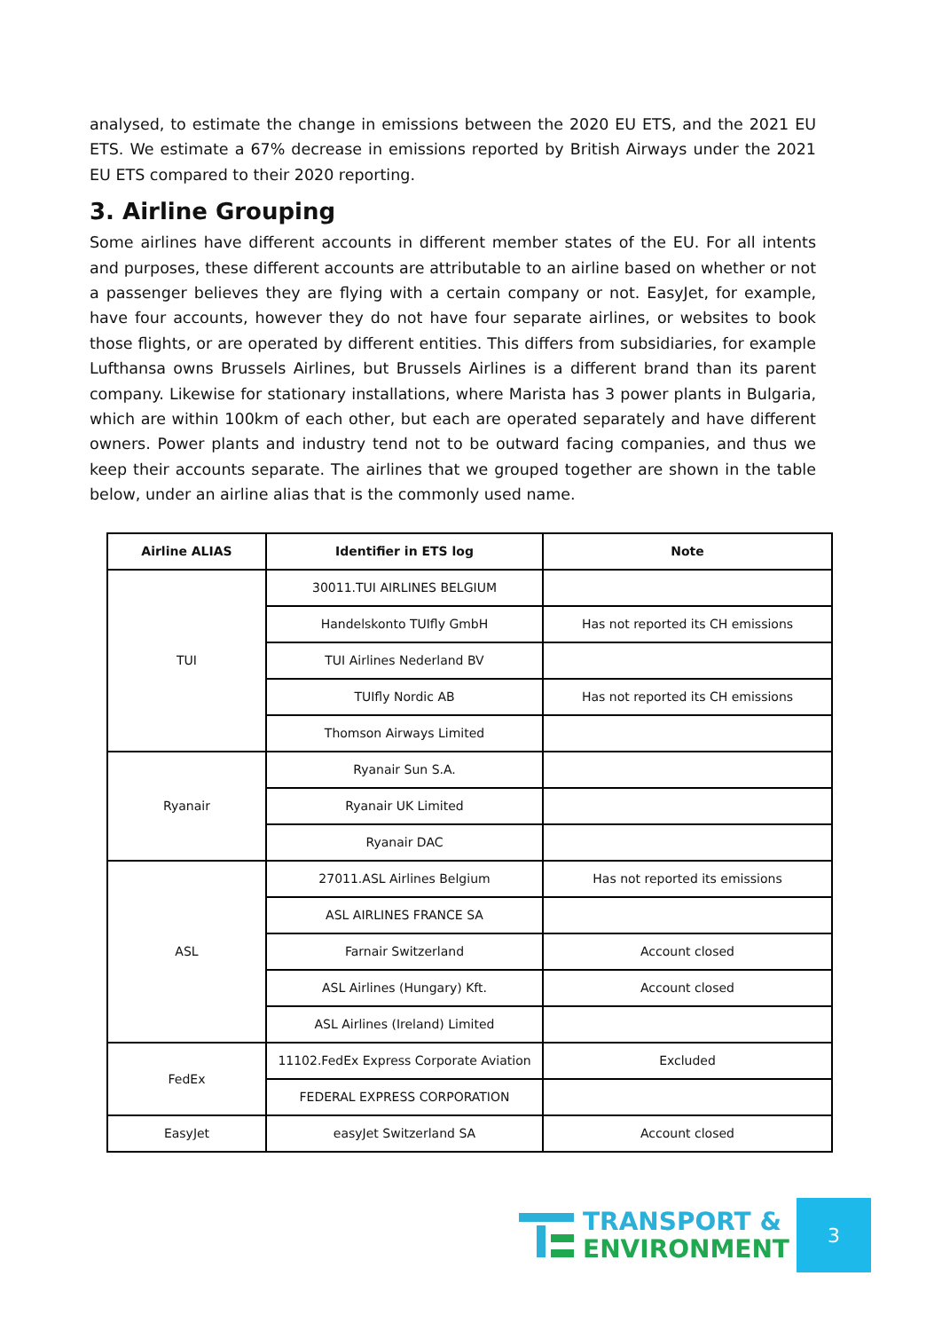analysed, to estimate the change in emissions between the 2020 EU ETS, and the 2021 EU ETS. We estimate a 67% decrease in emissions reported by British Airways under the 2021 EU ETS compared to their 2020 reporting.
3. Airline Grouping
Some airlines have different accounts in different member states of the EU. For all intents and purposes, these different accounts are attributable to an airline based on whether or not a passenger believes they are flying with a certain company or not. EasyJet, for example, have four accounts, however they do not have four separate airlines, or websites to book those flights, or are operated by different entities. This differs from subsidiaries, for example Lufthansa owns Brussels Airlines, but Brussels Airlines is a different brand than its parent company. Likewise for stationary installations, where Marista has 3 power plants in Bulgaria, which are within 100km of each other, but each are operated separately and have different owners. Power plants and industry tend not to be outward facing companies, and thus we keep their accounts separate. The airlines that we grouped together are shown in the table below, under an airline alias that is the commonly used name.
| Airline ALIAS | Identifier in ETS log | Note |
| --- | --- | --- |
| TUI | 30011.TUI AIRLINES BELGIUM | |
| | Handelskonto TUIfly GmbH | Has not reported its CH emissions |
| | TUI Airlines Nederland BV | |
| | TUIfly Nordic AB | Has not reported its CH emissions |
| | Thomson Airways Limited | |
| Ryanair | Ryanair Sun S.A. | |
| | Ryanair UK Limited | |
| | Ryanair DAC | |
| ASL | 27011.ASL Airlines Belgium | Has not reported its emissions |
| | ASL AIRLINES FRANCE SA | |
| | Farnair Switzerland | Account closed |
| | ASL Airlines (Hungary) Kft. | Account closed |
| | ASL Airlines (Ireland) Limited | |
| FedEx | 11102.FedEx Express Corporate Aviation | Excluded |
| | FEDERAL EXPRESS CORPORATION | |
| EasyJet | easyJet Switzerland SA | Account closed |
TRANSPORT &
ENVIRONMENT
3